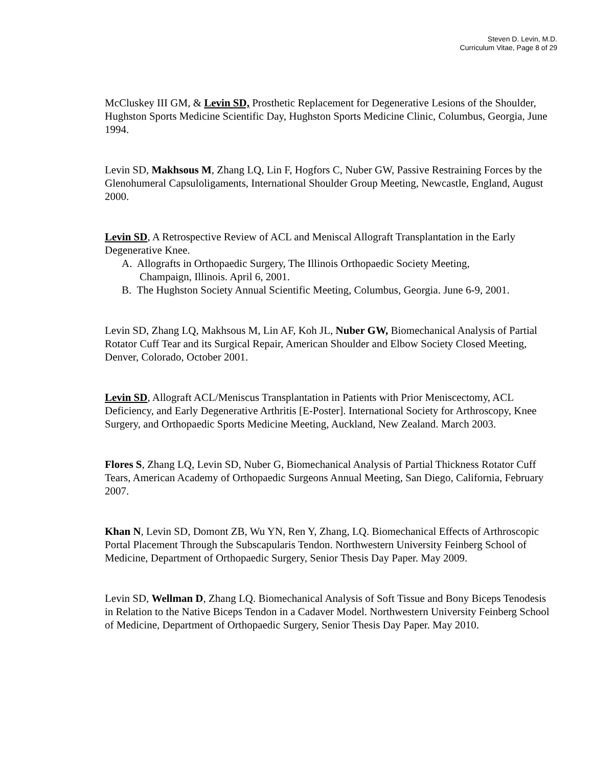Steven D. Levin, M.D.
Curriculum Vitae, Page 8 of 29
McCluskey III GM, & Levin SD, Prosthetic Replacement for Degenerative Lesions of the Shoulder, Hughston Sports Medicine Scientific Day, Hughston Sports Medicine Clinic, Columbus, Georgia, June 1994.
Levin SD, Makhsous M, Zhang LQ, Lin F, Hogfors C, Nuber GW, Passive Restraining Forces by the Glenohumeral Capsuloligaments, International Shoulder Group Meeting, Newcastle, England, August 2000.
Levin SD, A Retrospective Review of ACL and Meniscal Allograft Transplantation in the Early Degenerative Knee.
A. Allografts in Orthopaedic Surgery, The Illinois Orthopaedic Society Meeting,
Champaign, Illinois. April 6, 2001.
B. The Hughston Society Annual Scientific Meeting, Columbus, Georgia. June 6-9, 2001.
Levin SD, Zhang LQ, Makhsous M, Lin AF, Koh JL, Nuber GW, Biomechanical Analysis of Partial Rotator Cuff Tear and its Surgical Repair, American Shoulder and Elbow Society Closed Meeting, Denver, Colorado, October 2001.
Levin SD, Allograft ACL/Meniscus Transplantation in Patients with Prior Meniscectomy, ACL Deficiency, and Early Degenerative Arthritis [E-Poster]. International Society for Arthroscopy, Knee Surgery, and Orthopaedic Sports Medicine Meeting, Auckland, New Zealand. March 2003.
Flores S, Zhang LQ, Levin SD, Nuber G, Biomechanical Analysis of Partial Thickness Rotator Cuff Tears, American Academy of Orthopaedic Surgeons Annual Meeting, San Diego, California, February 2007.
Khan N, Levin SD, Domont ZB, Wu YN, Ren Y, Zhang, LQ. Biomechanical Effects of Arthroscopic Portal Placement Through the Subscapularis Tendon. Northwestern University Feinberg School of Medicine, Department of Orthopaedic Surgery, Senior Thesis Day Paper. May 2009.
Levin SD, Wellman D, Zhang LQ. Biomechanical Analysis of Soft Tissue and Bony Biceps Tenodesis in Relation to the Native Biceps Tendon in a Cadaver Model. Northwestern University Feinberg School of Medicine, Department of Orthopaedic Surgery, Senior Thesis Day Paper. May 2010.